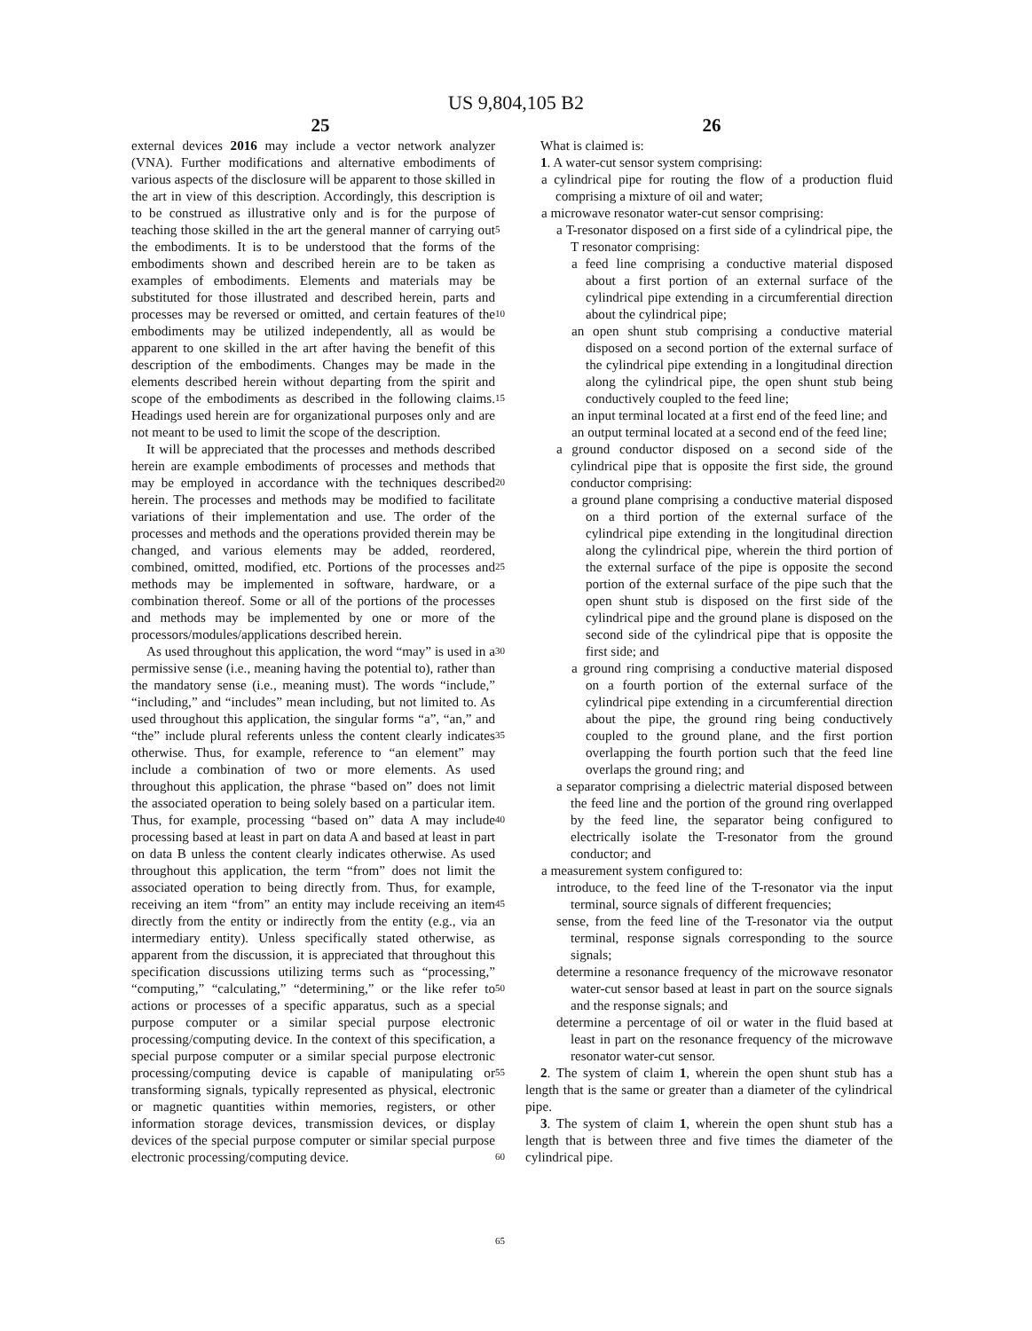US 9,804,105 B2
25 26
external devices 2016 may include a vector network analyzer (VNA). Further modifications and alternative embodiments of various aspects of the disclosure will be apparent to those skilled in the art in view of this description. Accordingly, this description is to be construed as illustrative only and is for the purpose of teaching those skilled in the art the general manner of carrying out the embodiments. It is to be understood that the forms of the embodiments shown and described herein are to be taken as examples of embodiments. Elements and materials may be substituted for those illustrated and described herein, parts and processes may be reversed or omitted, and certain features of the embodiments may be utilized independently, all as would be apparent to one skilled in the art after having the benefit of this description of the embodiments. Changes may be made in the elements described herein without departing from the spirit and scope of the embodiments as described in the following claims. Headings used herein are for organizational purposes only and are not meant to be used to limit the scope of the description.
It will be appreciated that the processes and methods described herein are example embodiments of processes and methods that may be employed in accordance with the techniques described herein. The processes and methods may be modified to facilitate variations of their implementation and use. The order of the processes and methods and the operations provided therein may be changed, and various elements may be added, reordered, combined, omitted, modified, etc. Portions of the processes and methods may be implemented in software, hardware, or a combination thereof. Some or all of the portions of the processes and methods may be implemented by one or more of the processors/modules/applications described herein.
As used throughout this application, the word “may” is used in a permissive sense (i.e., meaning having the potential to), rather than the mandatory sense (i.e., meaning must). The words “include,” “including,” and “includes” mean including, but not limited to. As used throughout this application, the singular forms “a”, “an,” and “the” include plural referents unless the content clearly indicates otherwise. Thus, for example, reference to “an element” may include a combination of two or more elements. As used throughout this application, the phrase “based on” does not limit the associated operation to being solely based on a particular item. Thus, for example, processing “based on” data A may include processing based at least in part on data A and based at least in part on data B unless the content clearly indicates otherwise. As used throughout this application, the term “from” does not limit the associated operation to being directly from. Thus, for example, receiving an item “from” an entity may include receiving an item directly from the entity or indirectly from the entity (e.g., via an intermediary entity). Unless specifically stated otherwise, as apparent from the discussion, it is appreciated that throughout this specification discussions utilizing terms such as “processing,” “computing,” “calculating,” “determining,” or the like refer to actions or processes of a specific apparatus, such as a special purpose computer or a similar special purpose electronic processing/computing device. In the context of this specification, a special purpose computer or a similar special purpose electronic processing/computing device is capable of manipulating or transforming signals, typically represented as physical, electronic or magnetic quantities within memories, registers, or other information storage devices, transmission devices, or display devices of the special purpose computer or similar special purpose electronic processing/computing device.
5
10
15
20
25
30
35
40
45
50
55
60
65
What is claimed is:
1. A water-cut sensor system comprising:
a cylindrical pipe for routing the flow of a production fluid comprising a mixture of oil and water;
a microwave resonator water-cut sensor comprising:
a T-resonator disposed on a first side of a cylindrical pipe, the T resonator comprising:
a feed line comprising a conductive material disposed about a first portion of an external surface of the cylindrical pipe extending in a circumferential direction about the cylindrical pipe;
an open shunt stub comprising a conductive material disposed on a second portion of the external surface of the cylindrical pipe extending in a longitudinal direction along the cylindrical pipe, the open shunt stub being conductively coupled to the feed line;
an input terminal located at a first end of the feed line; and
an output terminal located at a second end of the feed line;
a ground conductor disposed on a second side of the cylindrical pipe that is opposite the first side, the ground conductor comprising:
a ground plane comprising a conductive material disposed on a third portion of the external surface of the cylindrical pipe extending in the longitudinal direction along the cylindrical pipe, wherein the third portion of the external surface of the pipe is opposite the second portion of the external surface of the pipe such that the open shunt stub is disposed on the first side of the cylindrical pipe and the ground plane is disposed on the second side of the cylindrical pipe that is opposite the first side; and
a ground ring comprising a conductive material disposed on a fourth portion of the external surface of the cylindrical pipe extending in a circumferential direction about the pipe, the ground ring being conductively coupled to the ground plane, and the first portion overlapping the fourth portion such that the feed line overlaps the ground ring; and
a separator comprising a dielectric material disposed between the feed line and the portion of the ground ring overlapped by the feed line, the separator being configured to electrically isolate the T-resonator from the ground conductor; and
a measurement system configured to:
introduce, to the feed line of the T-resonator via the input terminal, source signals of different frequencies;
sense, from the feed line of the T-resonator via the output terminal, response signals corresponding to the source signals;
determine a resonance frequency of the microwave resonator water-cut sensor based at least in part on the source signals and the response signals; and
determine a percentage of oil or water in the fluid based at least in part on the resonance frequency of the microwave resonator water-cut sensor.
2. The system of claim 1, wherein the open shunt stub has a length that is the same or greater than a diameter of the cylindrical pipe.
3. The system of claim 1, wherein the open shunt stub has a length that is between three and five times the diameter of the cylindrical pipe.